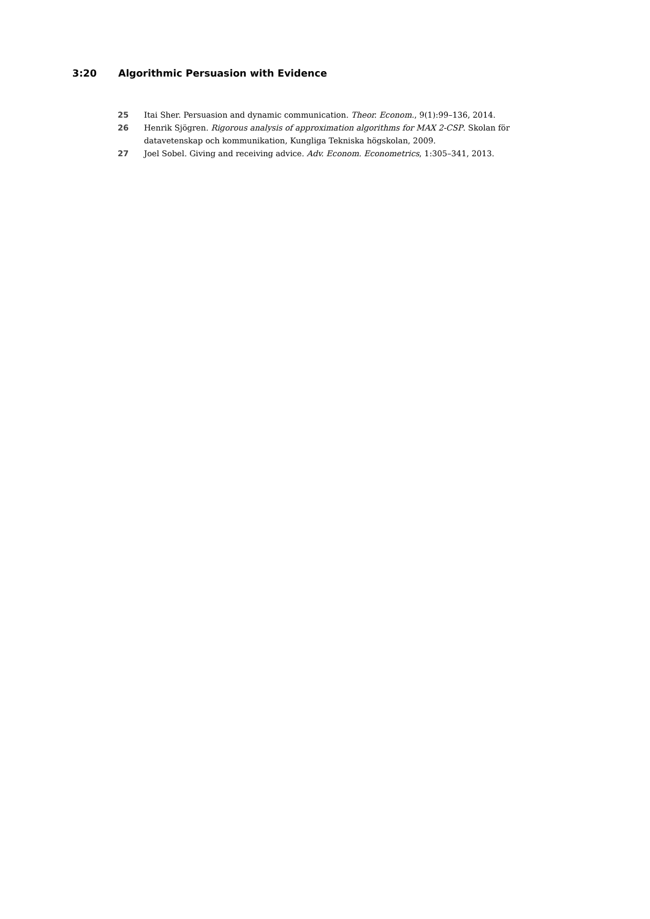3:20 Algorithmic Persuasion with Evidence
25 Itai Sher. Persuasion and dynamic communication. Theor. Econom., 9(1):99–136, 2014.
26 Henrik Sjögren. Rigorous analysis of approximation algorithms for MAX 2-CSP. Skolan för datavetenskap och kommunikation, Kungliga Tekniska högskolan, 2009.
27 Joel Sobel. Giving and receiving advice. Adv. Econom. Econometrics, 1:305–341, 2013.